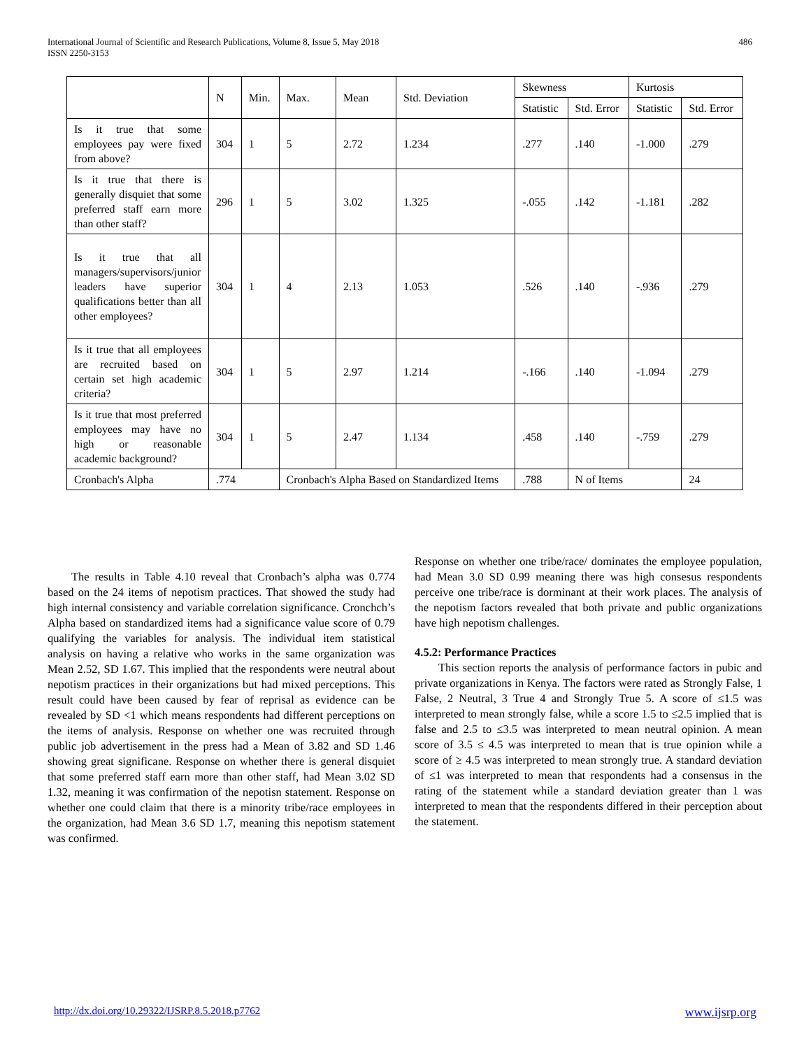International Journal of Scientific and Research Publications, Volume 8, Issue 5, May 2018
ISSN 2250-3153
486
| | N | Min. | Max. | Mean | Std. Deviation | Skewness | | Kurtosis | |
| --- | --- | --- | --- | --- | --- | --- | --- | --- | --- |
| | | | | | | Statistic | Std. Error | Statistic | Std. Error |
| Is it true that some employees pay were fixed from above? | 304 | 1 | 5 | 2.72 | 1.234 | .277 | .140 | -1.000 | .279 |
| Is it true that there is generally disquiet that some preferred staff earn more than other staff? | 296 | 1 | 5 | 3.02 | 1.325 | -.055 | .142 | -1.181 | .282 |
| Is it true that all managers/supervisors/junior leaders have superior qualifications better than all other employees? | 304 | 1 | 4 | 2.13 | 1.053 | .526 | .140 | -.936 | .279 |
| Is it true that all employees are recruited based on certain set high academic criteria? | 304 | 1 | 5 | 2.97 | 1.214 | -.166 | .140 | -1.094 | .279 |
| Is it true that most preferred employees may have no high or reasonable academic background? | 304 | 1 | 5 | 2.47 | 1.134 | .458 | .140 | -.759 | .279 |
| Cronbach's Alpha | .774 | | Cronbach's Alpha Based on Standardized Items | | | .788 | N of Items | | 24 |
The results in Table 4.10 reveal that Cronbach’s alpha was 0.774 based on the 24 items of nepotism practices. That showed the study had high internal consistency and variable correlation significance. Cronchch’s Alpha based on standardized items had a significance value score of 0.79 qualifying the variables for analysis. The individual item statistical analysis on having a relative who works in the same organization was Mean 2.52, SD 1.67. This implied that the respondents were neutral about nepotism practices in their organizations but had mixed perceptions. This result could have been caused by fear of reprisal as evidence can be revealed by SD <1 which means respondents had different perceptions on the items of analysis. Response on whether one was recruited through public job advertisement in the press had a Mean of 3.82 and SD 1.46 showing great significane. Response on whether there is general disquiet that some preferred staff earn more than other staff, had Mean 3.02 SD 1.32, meaning it was confirmation of the nepotisn statement. Response on whether one could claim that there is a minority tribe/race employees in the organization, had Mean 3.6 SD 1.7, meaning this nepotism statement was confirmed.
Response on whether one tribe/race/ dominates the employee population, had Mean 3.0 SD 0.99 meaning there was high consesus respondents perceive one tribe/race is dorminant at their work places. The analysis of the nepotism factors revealed that both private and public organizations have high nepotism challenges.
4.5.2: Performance Practices
This section reports the analysis of performance factors in pubic and private organizations in Kenya. The factors were rated as Strongly False, 1 False, 2 Neutral, 3 True 4 and Strongly True 5. A score of ≤1.5 was interpreted to mean strongly false, while a score 1.5 to ≤2.5 implied that is false and 2.5 to ≤3.5 was interpreted to mean neutral opinion. A mean score of 3.5 ≤ 4.5 was interpreted to mean that is true opinion while a score of ≥ 4.5 was interpreted to mean strongly true. A standard deviation of ≤1 was interpreted to mean that respondents had a consensus in the rating of the statement while a standard deviation greater than 1 was interpreted to mean that the respondents differed in their perception about the statement.
http://dx.doi.org/10.29322/IJSRP.8.5.2018.p7762 www.ijsrp.org